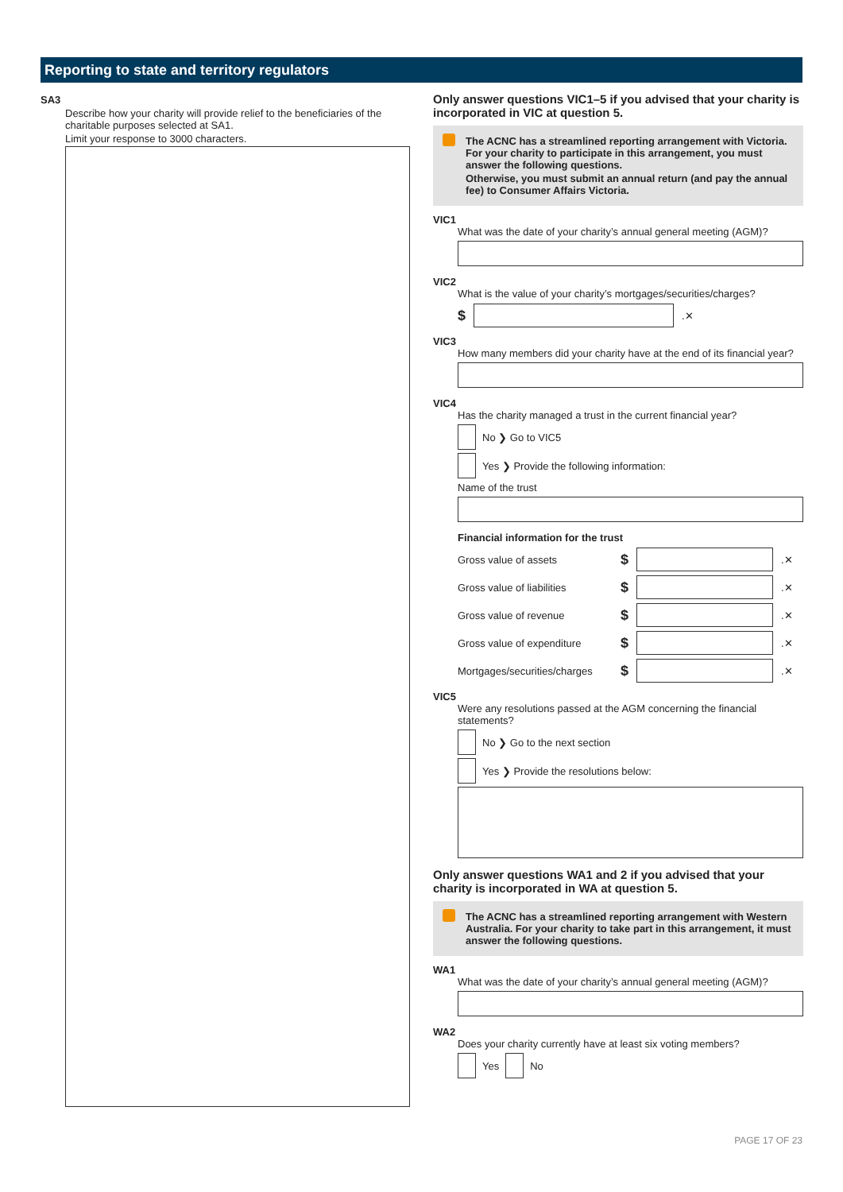Reporting to state and territory regulators
SA3
Describe how your charity will provide relief to the beneficiaries of the charitable purposes selected at SA1.
Limit your response to 3000 characters.
Only answer questions VIC1–5 if you advised that your charity is incorporated in VIC at question 5.
The ACNC has a streamlined reporting arrangement with Victoria. For your charity to participate in this arrangement, you must answer the following questions.
Otherwise, you must submit an annual return (and pay the annual fee) to Consumer Affairs Victoria.
VIC1
What was the date of your charity’s annual general meeting (AGM)?
VIC2
What is the value of your charity’s mortgages/securities/charges?
$ .✕
VIC3
How many members did your charity have at the end of its financial year?
VIC4
Has the charity managed a trust in the current financial year?
No ❯ Go to VIC5
Yes ❯ Provide the following information:
Name of the trust
Financial information for the trust
Gross value of assets $ .✕
Gross value of liabilities $ .✕
Gross value of revenue $ .✕
Gross value of expenditure $ .✕
Mortgages/securities/charges $ .✕
VIC5
Were any resolutions passed at the AGM concerning the financial statements?
No ❯ Go to the next section
Yes ❯ Provide the resolutions below:
Only answer questions WA1 and 2 if you advised that your charity is incorporated in WA at question 5.
The ACNC has a streamlined reporting arrangement with Western Australia. For your charity to take part in this arrangement, it must answer the following questions.
WA1
What was the date of your charity’s annual general meeting (AGM)?
WA2
Does your charity currently have at least six voting members?
Yes No
PAGE 17 OF 23